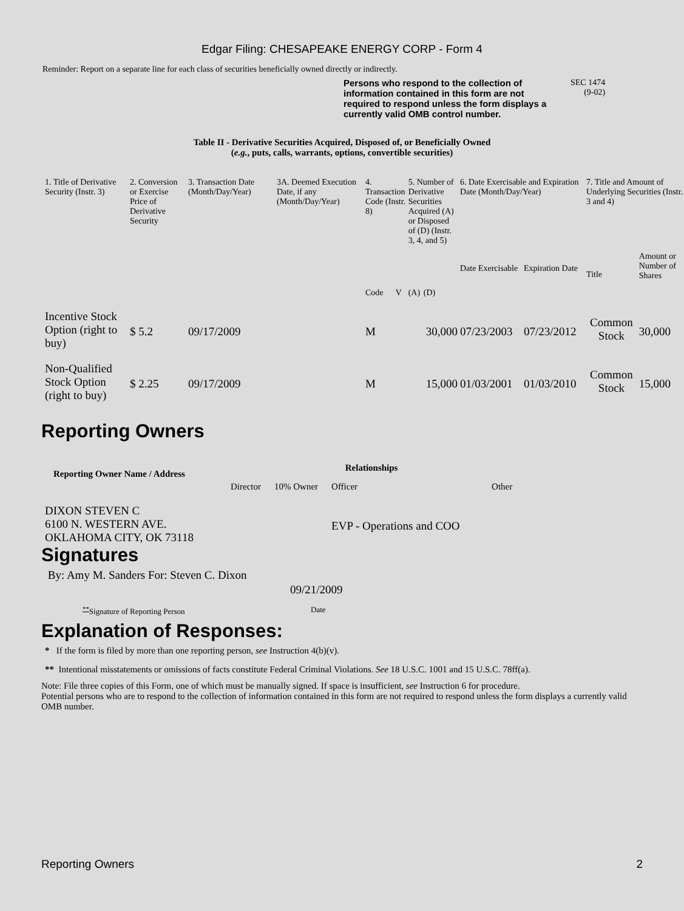Edgar Filing: CHESAPEAKE ENERGY CORP - Form 4
Reminder: Report on a separate line for each class of securities beneficially owned directly or indirectly.
Persons who respond to the collection of information contained in this form are not required to respond unless the form displays a currently valid OMB control number.
SEC 1474
(9-02)
Table II - Derivative Securities Acquired, Disposed of, or Beneficially Owned
(e.g., puts, calls, warrants, options, convertible securities)
| 1. Title of Derivative Security (Instr. 3) | 2. Conversion or Exercise Price of Derivative Security | 3. Transaction Date (Month/Day/Year) | 3A. Deemed Execution Date, if any (Month/Day/Year) | 4. Transaction Code (Instr. 8) | | 5. Number of Derivative Securities Acquired (A) or Disposed of (D) (Instr. 3, 4, and 5) | | 6. Date Exercisable and Expiration Date (Month/Day/Year) | | 7. Title and Amount of Underlying Securities (Instr. 3 and 4) | |
| | | | | Code | V | (A) | (D) | Date Exercisable | Expiration Date | Title | Amount or Number of Shares |
| Incentive Stock Option (right to buy) | $ 5.2 | 09/17/2009 | | M | | | 30,000 | 07/23/2003 | 07/23/2012 | Common Stock | 30,000 |
| Non-Qualified Stock Option (right to buy) | $ 2.25 | 09/17/2009 | | M | | | 15,000 | 01/03/2001 | 01/03/2010 | Common Stock | 15,000 |
Reporting Owners
| Reporting Owner Name / Address | Relationships | | | |
| --- | --- | --- | --- | --- |
| | Director | 10% Owner | Officer | Other |
| DIXON STEVEN C 6100 N. WESTERN AVE. OKLAHOMA CITY, OK 73118 | | | EVP - Operations and COO | |
Signatures
| By: Amy M. Sanders For: Steven C. Dixon | 09/21/2009 |
| <sup>**</sup> Signature of Reporting Person | Date |
Explanation of Responses:
* If the form is filed by more than one reporting person, see Instruction 4(b)(v).
** Intentional misstatements or omissions of facts constitute Federal Criminal Violations. See 18 U.S.C. 1001 and 15 U.S.C. 78ff(a).
Note: File three copies of this Form, one of which must be manually signed. If space is insufficient, see Instruction 6 for procedure.
Potential persons who are to respond to the collection of information contained in this form are not required to respond unless the form displays a currently valid OMB number.
Reporting Owners 2